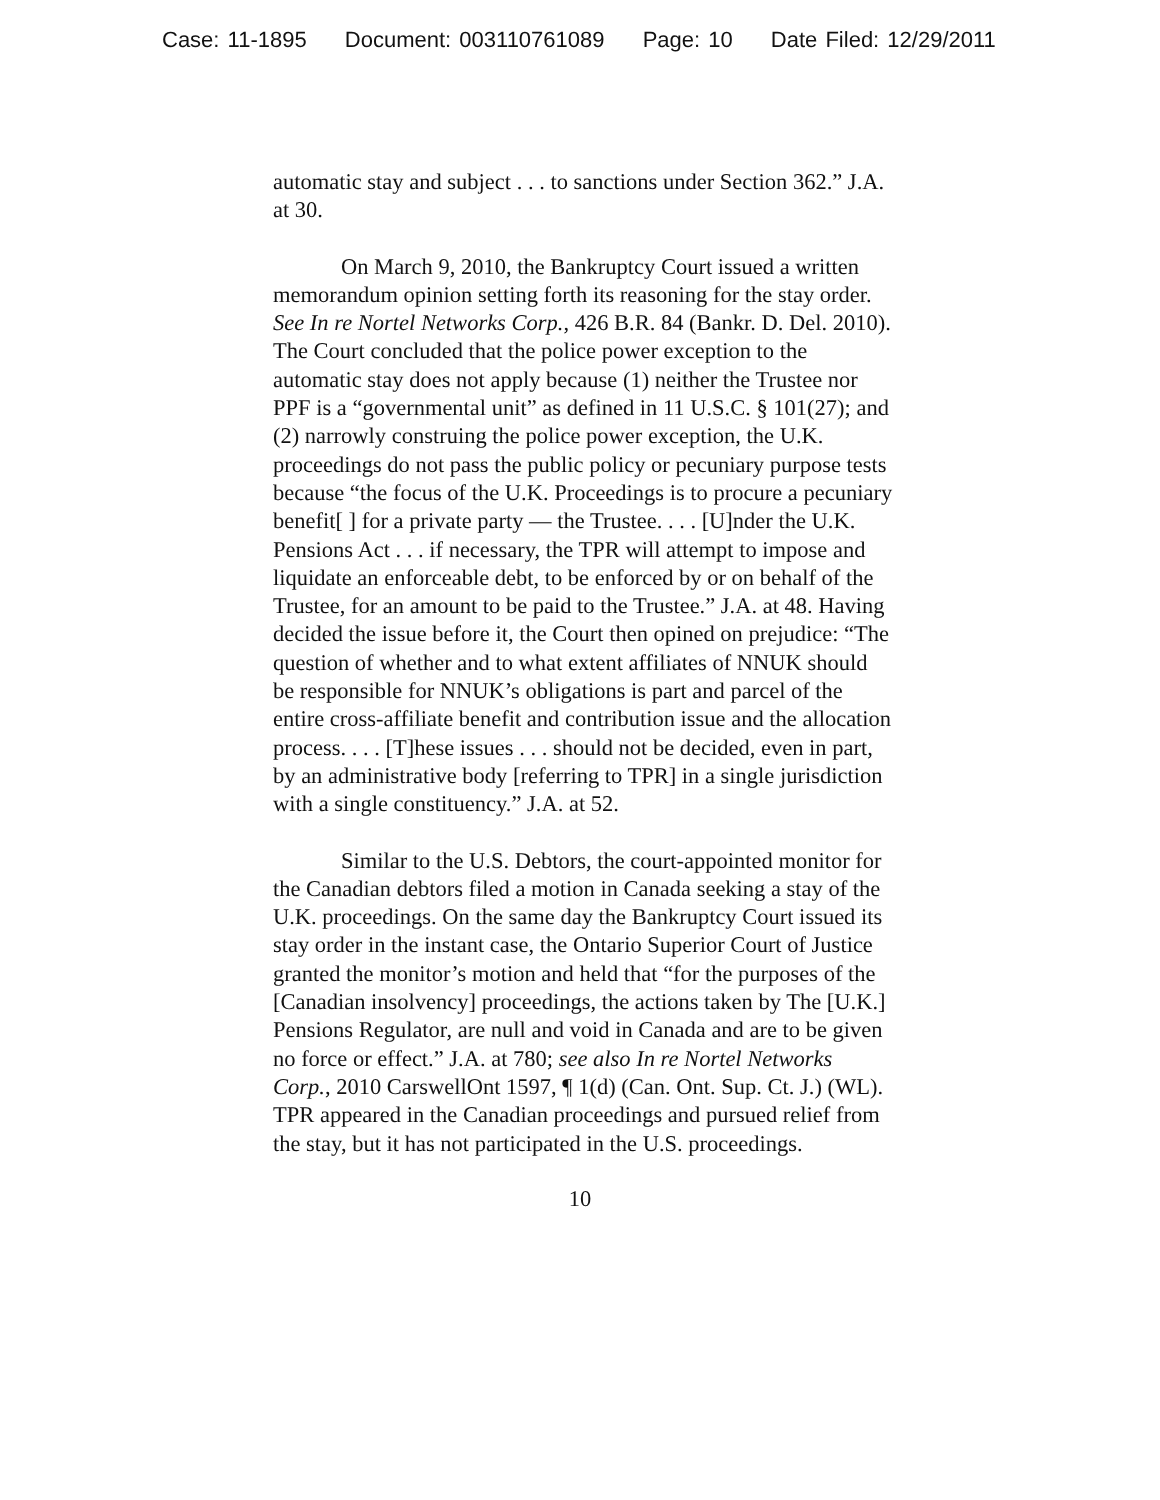Case: 11-1895 Document: 003110761089 Page: 10 Date Filed: 12/29/2011
automatic stay and subject . . . to sanctions under Section 362.” J.A. at 30.
On March 9, 2010, the Bankruptcy Court issued a written memorandum opinion setting forth its reasoning for the stay order. See In re Nortel Networks Corp., 426 B.R. 84 (Bankr. D. Del. 2010). The Court concluded that the police power exception to the automatic stay does not apply because (1) neither the Trustee nor PPF is a “governmental unit” as defined in 11 U.S.C. § 101(27); and (2) narrowly construing the police power exception, the U.K. proceedings do not pass the public policy or pecuniary purpose tests because “the focus of the U.K. Proceedings is to procure a pecuniary benefit[ ] for a private party — the Trustee. . . . [U]nder the U.K. Pensions Act . . . if necessary, the TPR will attempt to impose and liquidate an enforceable debt, to be enforced by or on behalf of the Trustee, for an amount to be paid to the Trustee.” J.A. at 48. Having decided the issue before it, the Court then opined on prejudice: “The question of whether and to what extent affiliates of NNUK should be responsible for NNUK’s obligations is part and parcel of the entire cross-affiliate benefit and contribution issue and the allocation process. . . . [T]hese issues . . . should not be decided, even in part, by an administrative body [referring to TPR] in a single jurisdiction with a single constituency.” J.A. at 52.
Similar to the U.S. Debtors, the court-appointed monitor for the Canadian debtors filed a motion in Canada seeking a stay of the U.K. proceedings. On the same day the Bankruptcy Court issued its stay order in the instant case, the Ontario Superior Court of Justice granted the monitor’s motion and held that “for the purposes of the [Canadian insolvency] proceedings, the actions taken by The [U.K.] Pensions Regulator, are null and void in Canada and are to be given no force or effect.” J.A. at 780; see also In re Nortel Networks Corp., 2010 CarswellOnt 1597, ¶ 1(d) (Can. Ont. Sup. Ct. J.) (WL). TPR appeared in the Canadian proceedings and pursued relief from the stay, but it has not participated in the U.S. proceedings.
10